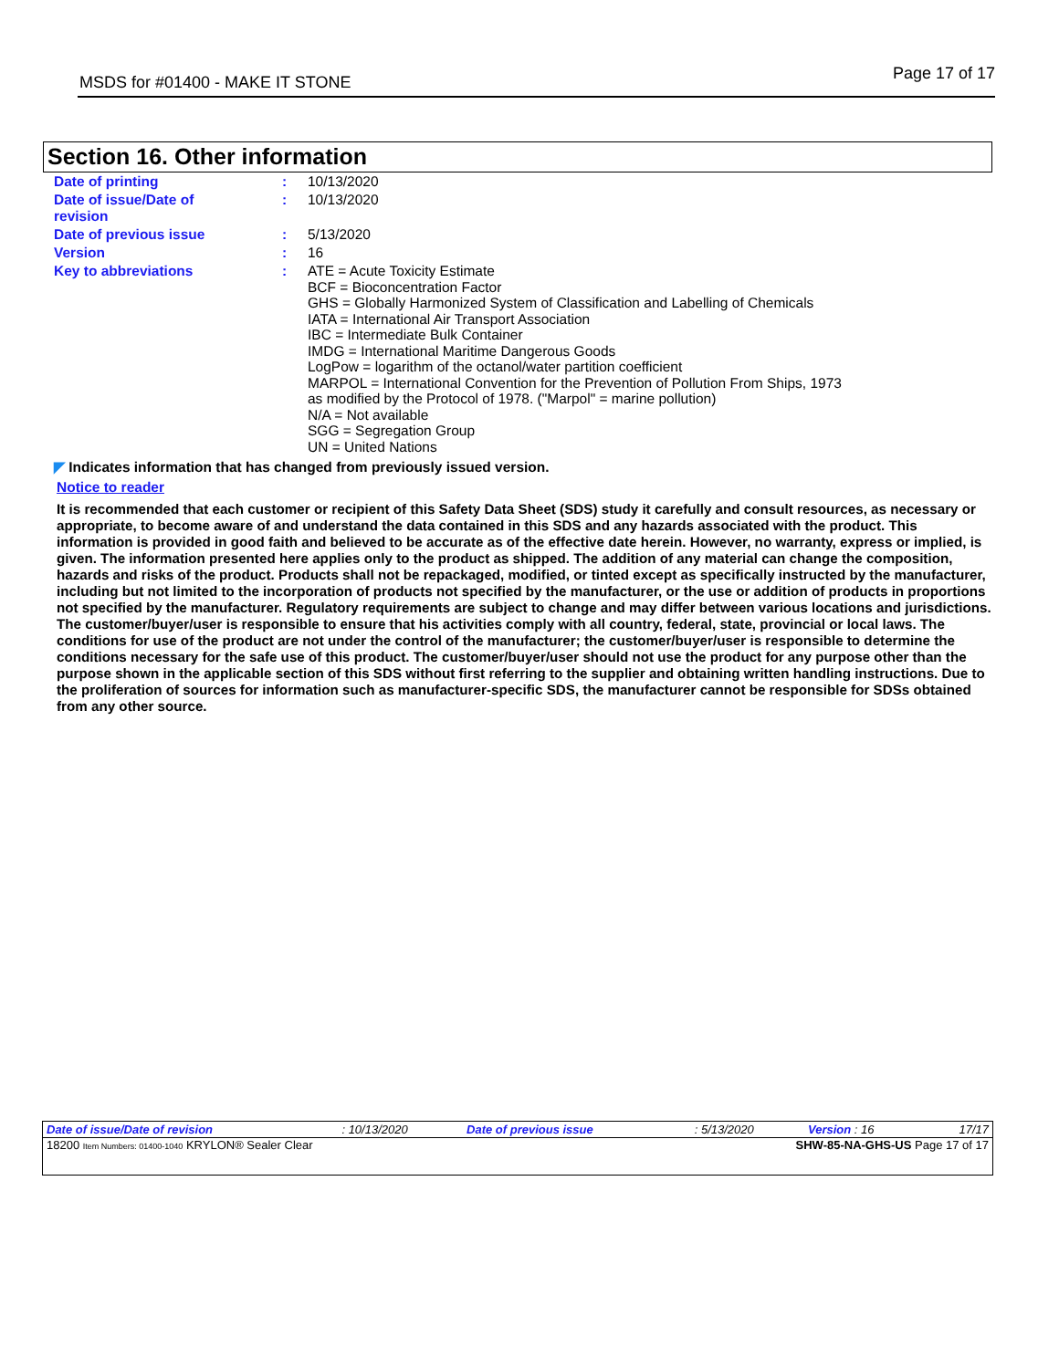MSDS for #01400 - MAKE IT STONE Page 17 of 17
Section 16. Other information
| Date of printing | : | 10/13/2020 |
| Date of issue/Date of revision | : | 10/13/2020 |
| Date of previous issue | : | 5/13/2020 |
| Version | : | 16 |
| Key to abbreviations | : | ATE = Acute Toxicity Estimate BCF = Bioconcentration Factor GHS = Globally Harmonized System of Classification and Labelling of Chemicals IATA = International Air Transport Association IBC = Intermediate Bulk Container IMDG = International Maritime Dangerous Goods LogPow = logarithm of the octanol/water partition coefficient MARPOL = International Convention for the Prevention of Pollution From Ships, 1973 as modified by the Protocol of 1978. ("Marpol" = marine pollution) N/A = Not available SGG = Segregation Group UN = United Nations |
◤ Indicates information that has changed from previously issued version.
Notice to reader
It is recommended that each customer or recipient of this Safety Data Sheet (SDS) study it carefully and consult resources, as necessary or appropriate, to become aware of and understand the data contained in this SDS and any hazards associated with the product. This information is provided in good faith and believed to be accurate as of the effective date herein. However, no warranty, express or implied, is given. The information presented here applies only to the product as shipped. The addition of any material can change the composition, hazards and risks of the product. Products shall not be repackaged, modified, or tinted except as specifically instructed by the manufacturer, including but not limited to the incorporation of products not specified by the manufacturer, or the use or addition of products in proportions not specified by the manufacturer. Regulatory requirements are subject to change and may differ between various locations and jurisdictions. The customer/buyer/user is responsible to ensure that his activities comply with all country, federal, state, provincial or local laws. The conditions for use of the product are not under the control of the manufacturer; the customer/buyer/user is responsible to determine the conditions necessary for the safe use of this product. The customer/buyer/user should not use the product for any purpose other than the purpose shown in the applicable section of this SDS without first referring to the supplier and obtaining written handling instructions. Due to the proliferation of sources for information such as manufacturer-specific SDS, the manufacturer cannot be responsible for SDSs obtained from any other source.
| Date of issue/Date of revision | : 10/13/2020 | Date of previous issue | : 5/13/2020 | Version : 16 | 17/17 |
18200 Item Numbers: 01400-1040 KRYLON® Sealer Clear SHW-85-NA-GHS-US Page 17 of 17